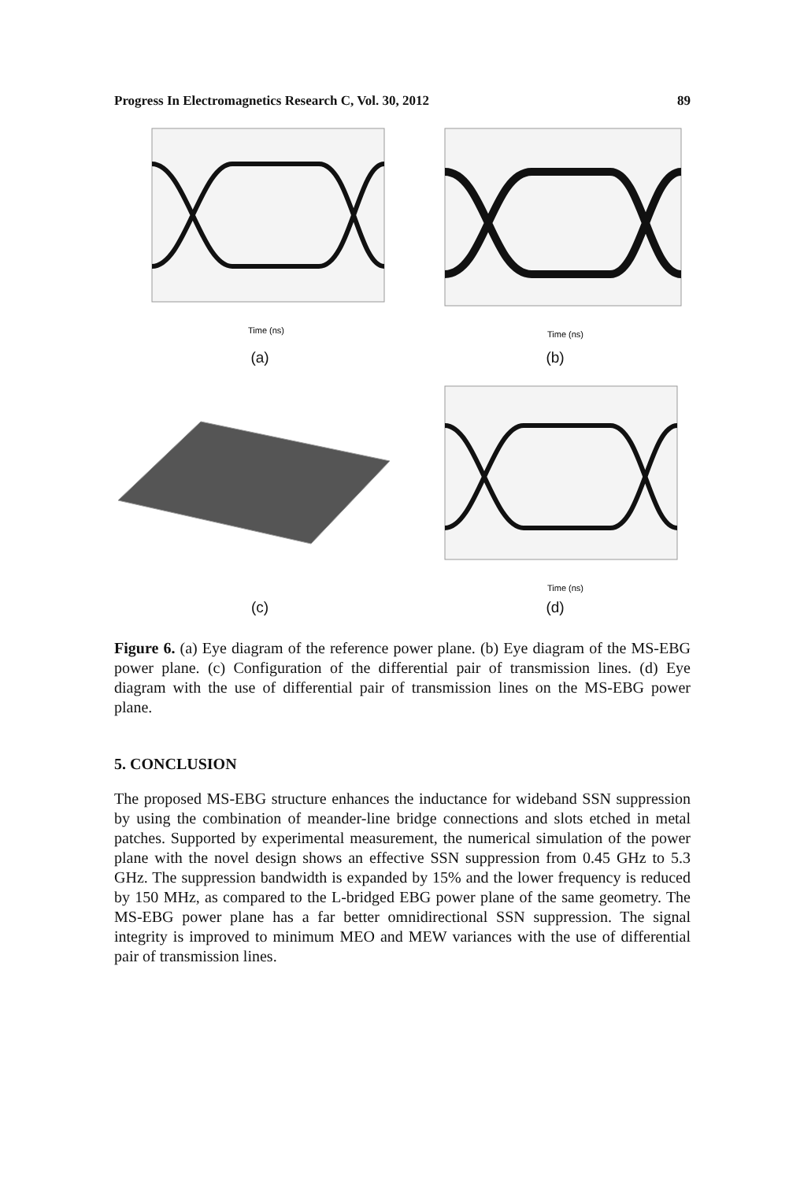Progress In Electromagnetics Research C, Vol. 30, 2012 89
Time (ns)
(a)
Time (ns)
(b)
(c)
Time (ns)
(d)
Figure 6. (a) Eye diagram of the reference power plane. (b) Eye diagram of the MS-EBG power plane. (c) Configuration of the differential pair of transmission lines. (d) Eye diagram with the use of differential pair of transmission lines on the MS-EBG power plane.
5. CONCLUSION
The proposed MS-EBG structure enhances the inductance for wideband SSN suppression by using the combination of meander-line bridge connections and slots etched in metal patches. Supported by experimental measurement, the numerical simulation of the power plane with the novel design shows an effective SSN suppression from 0.45 GHz to 5.3 GHz. The suppression bandwidth is expanded by 15% and the lower frequency is reduced by 150 MHz, as compared to the L-bridged EBG power plane of the same geometry. The MS-EBG power plane has a far better omnidirectional SSN suppression. The signal integrity is improved to minimum MEO and MEW variances with the use of differential pair of transmission lines.